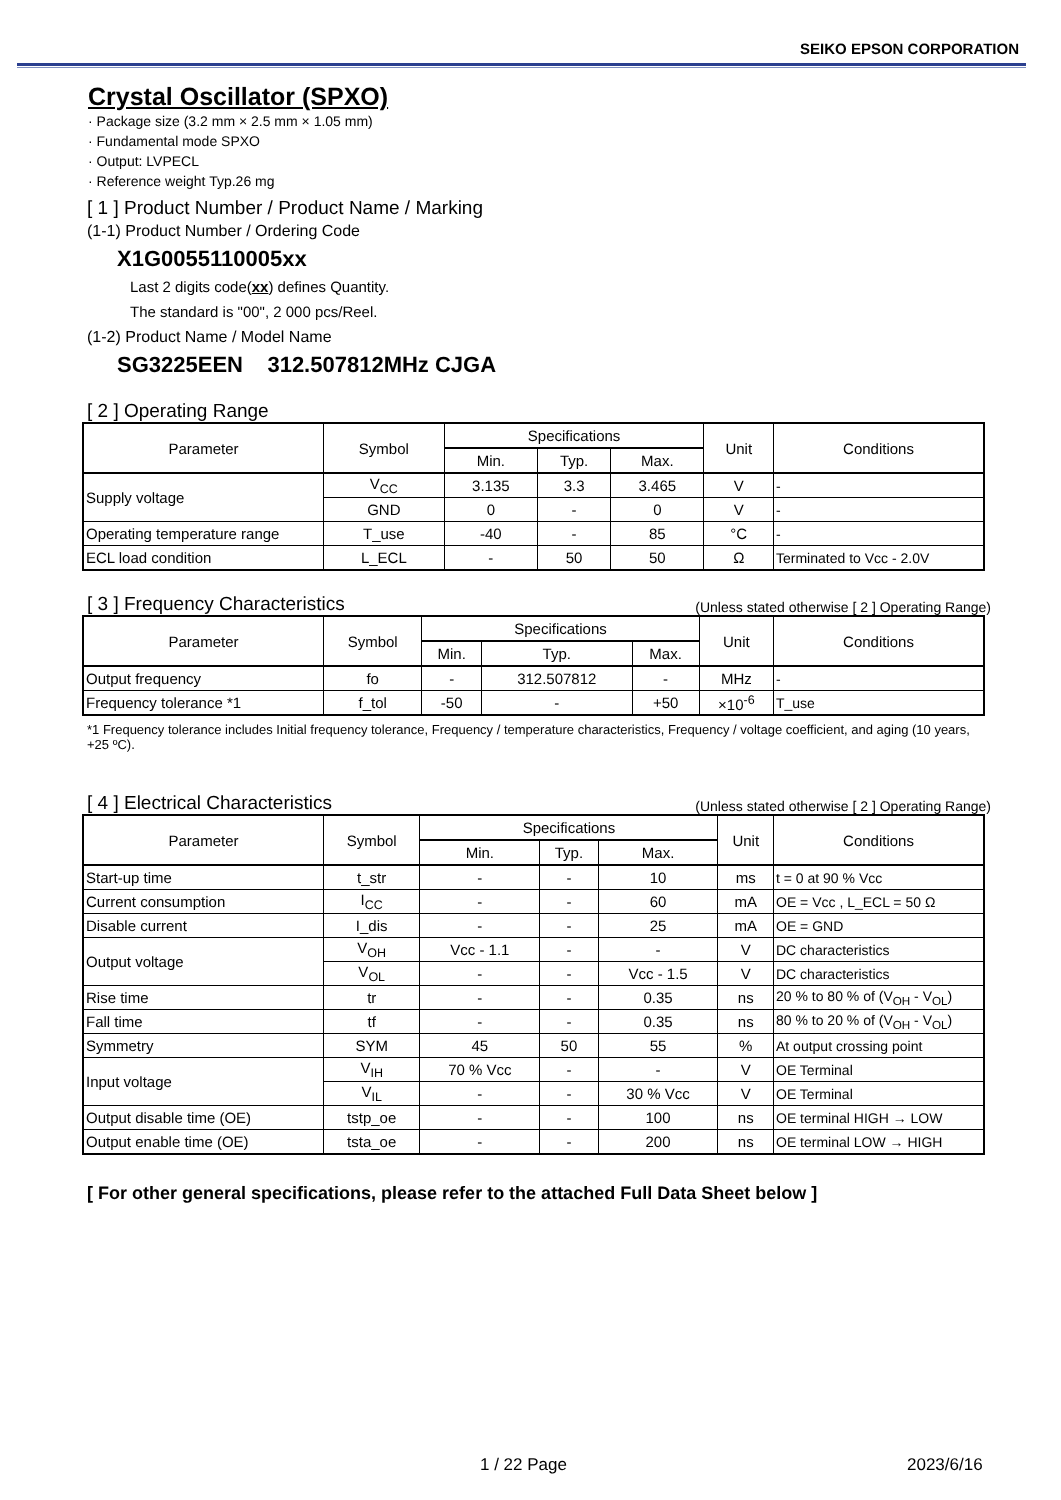SEIKO EPSON CORPORATION
Crystal Oscillator (SPXO)
· Package size (3.2 mm × 2.5 mm × 1.05 mm)
· Fundamental mode SPXO
· Output: LVPECL
· Reference weight Typ.26 mg
[ 1 ] Product Number / Product Name / Marking
(1-1) Product Number / Ordering Code
X1G0055110005xx
Last 2 digits code(xx) defines Quantity.
The standard is "00", 2 000 pcs/Reel.
(1-2) Product Name / Model Name
SG3225EEN 312.507812MHz CJGA
[ 2 ] Operating Range
| Parameter | Symbol | Specifications | | | Unit | Conditions |
| --- | --- | --- | --- | --- | --- | --- |
| | | Min. | Typ. | Max. | | |
| Supply voltage | V<sub>CC</sub> | 3.135 | 3.3 | 3.465 | V | - |
| | GND | 0 | - | 0 | V | - |
| Operating temperature range | T_use | -40 | - | 85 | °C | - |
| ECL load condition | L_ECL | - | 50 | 50 | Ω | Terminated to Vcc - 2.0V |
[ 3 ] Frequency Characteristics (Unless stated otherwise [ 2 ] Operating Range)
| Parameter | Symbol | Specifications | | | Unit | Conditions |
| --- | --- | --- | --- | --- | --- | --- |
| | | Min. | Typ. | Max. | | |
| Output frequency | fo | - | 312.507812 | - | MHz | - |
| Frequency tolerance *1 | f_tol | -50 | - | +50 | ×10<sup>-6</sup> | T_use |
*1 Frequency tolerance includes Initial frequency tolerance, Frequency / temperature characteristics, Frequency / voltage coefficient, and aging (10 years, +25 ºC).
[ 4 ] Electrical Characteristics (Unless stated otherwise [ 2 ] Operating Range)
| Parameter | Symbol | Specifications | | | Unit | Conditions |
| --- | --- | --- | --- | --- | --- | --- |
| | | Min. | Typ. | Max. | | |
| Start-up time | t_str | - | - | 10 | ms | t = 0 at 90 % Vcc |
| Current consumption | I<sub>CC</sub> | - | - | 60 | mA | OE = Vcc , L_ECL = 50 Ω |
| Disable current | I_dis | - | - | 25 | mA | OE = GND |
| Output voltage | V<sub>OH</sub> | Vcc - 1.1 | - | - | V | DC characteristics |
| | V<sub>OL</sub> | - | - | Vcc - 1.5 | V | DC characteristics |
| Rise time | tr | - | - | 0.35 | ns | 20 % to 80 % of (V<sub>OH</sub> - V<sub>OL</sub>) |
| Fall time | tf | - | - | 0.35 | ns | 80 % to 20 % of (V<sub>OH</sub> - V<sub>OL</sub>) |
| Symmetry | SYM | 45 | 50 | 55 | % | At output crossing point |
| Input voltage | V<sub>IH</sub> | 70 % Vcc | - | - | V | OE Terminal |
| | V<sub>IL</sub> | - | - | 30 % Vcc | V | OE Terminal |
| Output disable time (OE) | tstp_oe | - | - | 100 | ns | OE terminal HIGH → LOW |
| Output enable time (OE) | tsta_oe | - | - | 200 | ns | OE terminal LOW → HIGH |
[ For other general specifications, please refer to the attached Full Data Sheet below ]
1 / 22 Page 2023/6/16